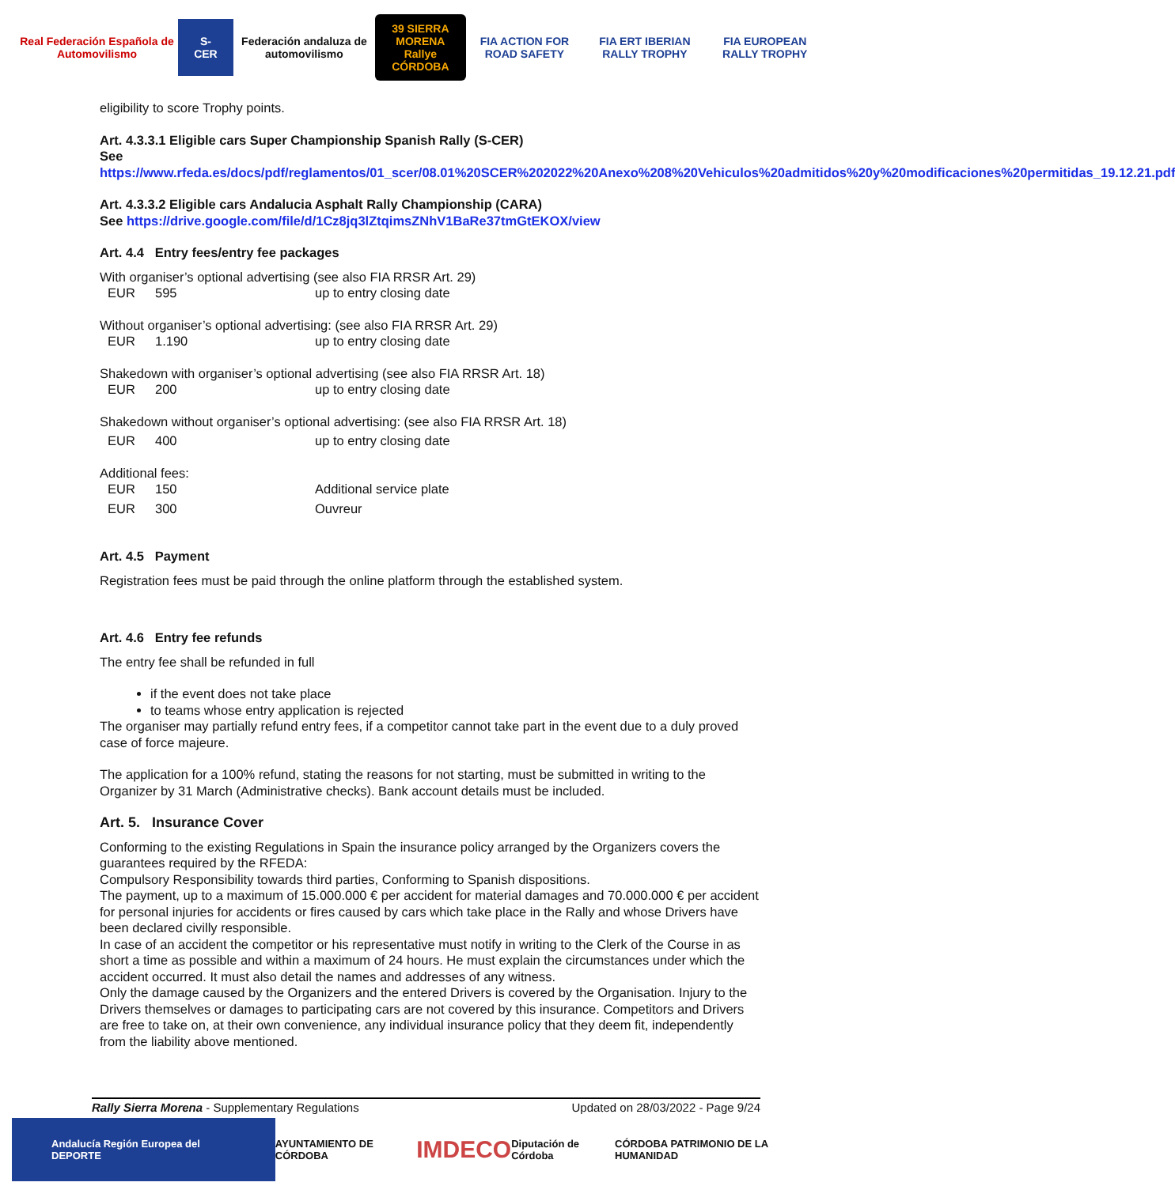Real Federación Española de Automovilismo
S-CER
Federación andaluza de automovilismo
39 SIERRA MORENA
Rallye CÓRDOBA
FIA ACTION FOR ROAD SAFETY FIA ERT IBERIAN RALLY TROPHY FIA EUROPEAN RALLY TROPHY
eligibility to score Trophy points.
Art. 4.3.3.1 Eligible cars Super Championship Spanish Rally (S-CER)
See
https://www.rfeda.es/docs/pdf/reglamentos/01_scer/08.01%20SCER%202022%20Anexo%208%20Vehiculos%20admitidos%20y%20modificaciones%20permitidas_19.12.21.pdf
Art. 4.3.3.2 Eligible cars Andalucia Asphalt Rally Championship (CARA)
See https://drive.google.com/file/d/1Cz8jq3lZtqimsZNhV1BaRe37tmGtEKOX/view
Art. 4.4 Entry fees/entry fee packages
With organiser’s optional advertising (see also FIA RRSR Art. 29)
EUR 595 up to entry closing date
Without organiser’s optional advertising: (see also FIA RRSR Art. 29)
EUR 1.190 up to entry closing date
Shakedown with organiser’s optional advertising (see also FIA RRSR Art. 18)
EUR 200 up to entry closing date
Shakedown without organiser’s optional advertising: (see also FIA RRSR Art. 18)
EUR 400 up to entry closing date
Additional fees:
EUR 150 Additional service plate
EUR 300 Ouvreur
Art. 4.5 Payment
Registration fees must be paid through the online platform through the established system.
Art. 4.6 Entry fee refunds
The entry fee shall be refunded in full
if the event does not take place
to teams whose entry application is rejected
The organiser may partially refund entry fees, if a competitor cannot take part in the event due to a duly proved case of force majeure.
The application for a 100% refund, stating the reasons for not starting, must be submitted in writing to the Organizer by 31 March (Administrative checks). Bank account details must be included.
Art. 5. Insurance Cover
Conforming to the existing Regulations in Spain the insurance policy arranged by the Organizers covers the guarantees required by the RFEDA:
Compulsory Responsibility towards third parties, Conforming to Spanish dispositions.
The payment, up to a maximum of 15.000.000 € per accident for material damages and 70.000.000 € per accident for personal injuries for accidents or fires caused by cars which take place in the Rally and whose Drivers have been declared civilly responsible.
In case of an accident the competitor or his representative must notify in writing to the Clerk of the Course in as short a time as possible and within a maximum of 24 hours. He must explain the circumstances under which the accident occurred. It must also detail the names and addresses of any witness.
Only the damage caused by the Organizers and the entered Drivers is covered by the Organisation. Injury to the Drivers themselves or damages to participating cars are not covered by this insurance. Competitors and Drivers are free to take on, at their own convenience, any individual insurance policy that they deem fit, independently from the liability above mentioned.
Rally Sierra Morena - Supplementary Regulations Updated on 28/03/2022 - Page 9/24
Andalucía Región Europea del DEPORTE AYUNTAMIENTO DE CÓRDOBA IMDECO Diputación de Córdoba CÓRDOBA PATRIMONIO DE LA HUMANIDAD